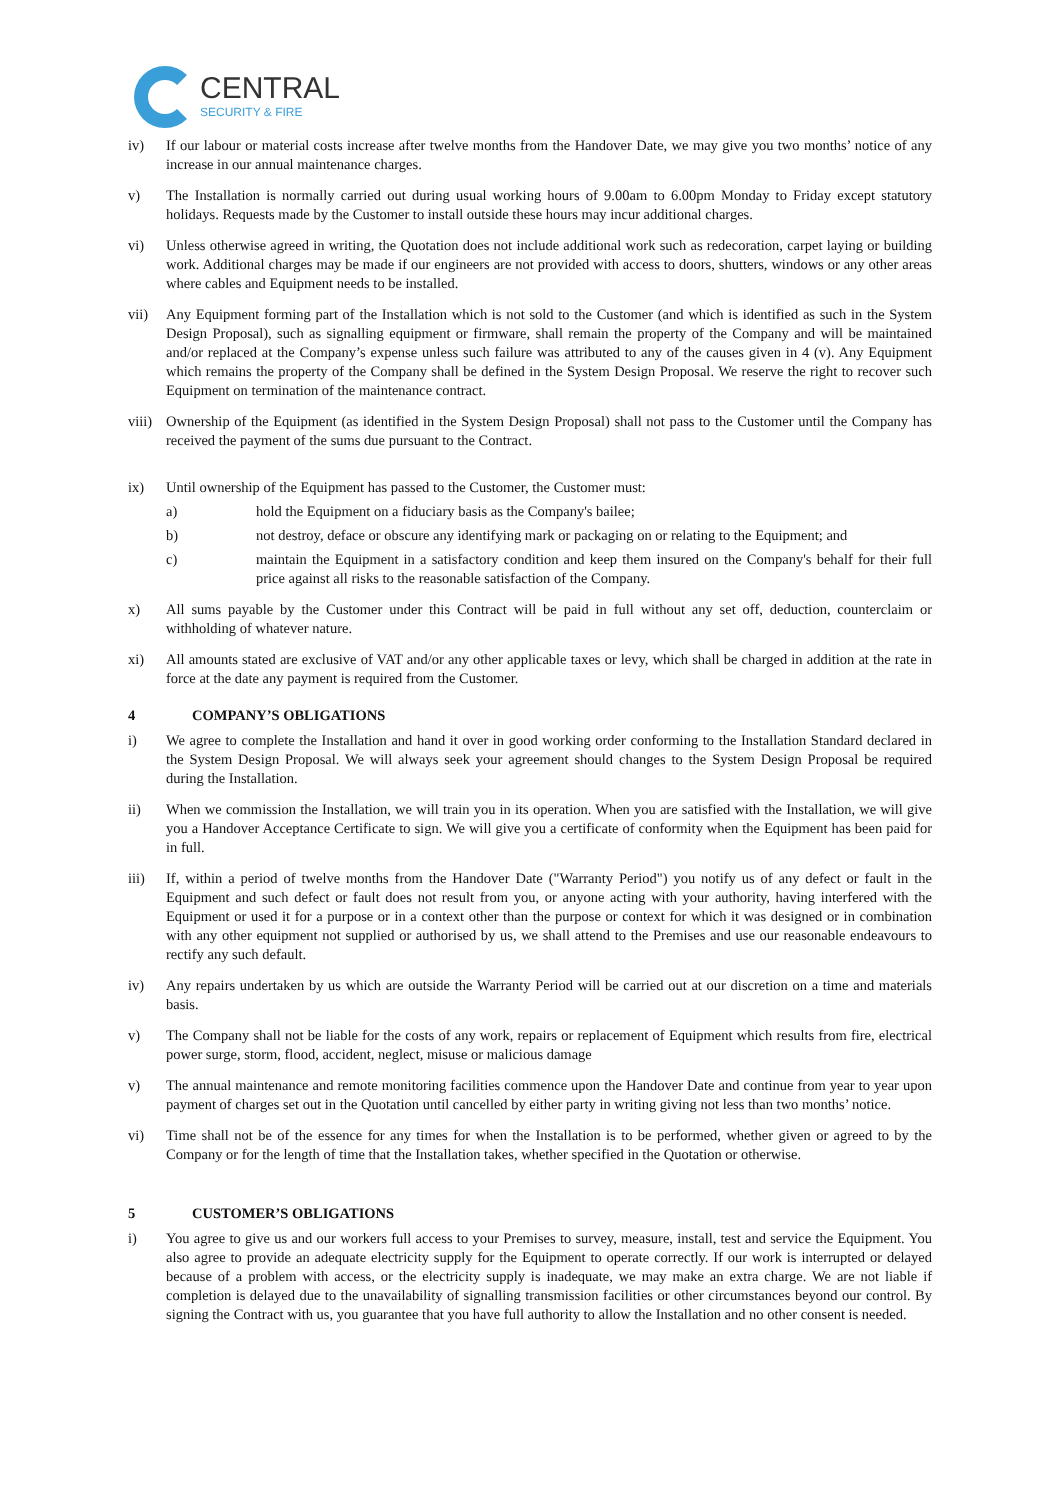CENTRAL
SECURITY & FIRE
iv) If our labour or material costs increase after twelve months from the Handover Date, we may give you two months’ notice of any increase in our annual maintenance charges.
v) The Installation is normally carried out during usual working hours of 9.00am to 6.00pm Monday to Friday except statutory holidays. Requests made by the Customer to install outside these hours may incur additional charges.
vi) Unless otherwise agreed in writing, the Quotation does not include additional work such as redecoration, carpet laying or building work. Additional charges may be made if our engineers are not provided with access to doors, shutters, windows or any other areas where cables and Equipment needs to be installed.
vii) Any Equipment forming part of the Installation which is not sold to the Customer (and which is identified as such in the System Design Proposal), such as signalling equipment or firmware, shall remain the property of the Company and will be maintained and/or replaced at the Company’s expense unless such failure was attributed to any of the causes given in 4 (v). Any Equipment which remains the property of the Company shall be defined in the System Design Proposal. We reserve the right to recover such Equipment on termination of the maintenance contract.
viii)
Ownership of the Equipment (as identified in the System Design Proposal) shall not pass to the Customer until the Company has received the payment of the sums due pursuant to the Contract.
ix) Until ownership of the Equipment has passed to the Customer, the Customer must:
a) hold the Equipment on a fiduciary basis as the Company's bailee;
b) not destroy, deface or obscure any identifying mark or packaging on or relating to the Equipment; and
c) maintain the Equipment in a satisfactory condition and keep them insured on the Company's behalf for their full price against all risks to the reasonable satisfaction of the Company.
x) All sums payable by the Customer under this Contract will be paid in full without any set off, deduction, counterclaim or withholding of whatever nature.
xi) All amounts stated are exclusive of VAT and/or any other applicable taxes or levy, which shall be charged in addition at the rate in force at the date any payment is required from the Customer.
4 COMPANY’S OBLIGATIONS
i) We agree to complete the Installation and hand it over in good working order conforming to the Installation Standard declared in the System Design Proposal. We will always seek your agreement should changes to the System Design Proposal be required during the Installation.
ii) When we commission the Installation, we will train you in its operation. When you are satisfied with the Installation, we will give you a Handover Acceptance Certificate to sign. We will give you a certificate of conformity when the Equipment has been paid for in full.
iii) If, within a period of twelve months from the Handover Date ("Warranty Period") you notify us of any defect or fault in the Equipment and such defect or fault does not result from you, or anyone acting with your authority, having interfered with the Equipment or used it for a purpose or in a context other than the purpose or context for which it was designed or in combination with any other equipment not supplied or authorised by us, we shall attend to the Premises and use our reasonable endeavours to rectify any such default.
iv) Any repairs undertaken by us which are outside the Warranty Period will be carried out at our discretion on a time and materials basis.
v) The Company shall not be liable for the costs of any work, repairs or replacement of Equipment which results from fire, electrical power surge, storm, flood, accident, neglect, misuse or malicious damage
v) The annual maintenance and remote monitoring facilities commence upon the Handover Date and continue from year to year upon payment of charges set out in the Quotation until cancelled by either party in writing giving not less than two months’ notice.
vi) Time shall not be of the essence for any times for when the Installation is to be performed, whether given or agreed to by the Company or for the length of time that the Installation takes, whether specified in the Quotation or otherwise.
5 CUSTOMER’S OBLIGATIONS
i) You agree to give us and our workers full access to your Premises to survey, measure, install, test and service the Equipment. You also agree to provide an adequate electricity supply for the Equipment to operate correctly. If our work is interrupted or delayed because of a problem with access, or the electricity supply is inadequate, we may make an extra charge. We are not liable if completion is delayed due to the unavailability of signalling transmission facilities or other circumstances beyond our control. By signing the Contract with us, you guarantee that you have full authority to allow the Installation and no other consent is needed.